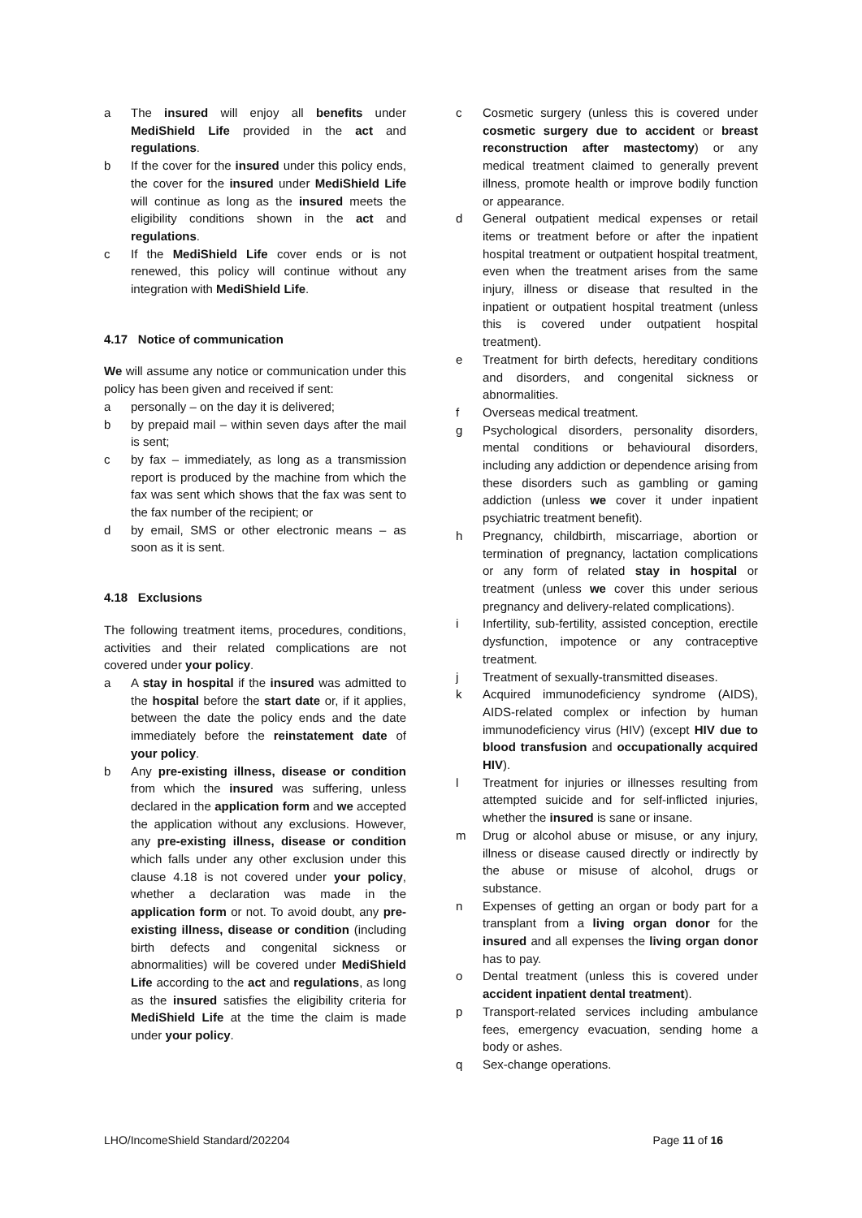a The insured will enjoy all benefits under MediShield Life provided in the act and regulations.
b If the cover for the insured under this policy ends, the cover for the insured under MediShield Life will continue as long as the insured meets the eligibility conditions shown in the act and regulations.
c If the MediShield Life cover ends or is not renewed, this policy will continue without any integration with MediShield Life.
4.17 Notice of communication
We will assume any notice or communication under this policy has been given and received if sent:
a personally – on the day it is delivered;
b by prepaid mail – within seven days after the mail is sent;
c by fax – immediately, as long as a transmission report is produced by the machine from which the fax was sent which shows that the fax was sent to the fax number of the recipient; or
d by email, SMS or other electronic means – as soon as it is sent.
4.18 Exclusions
The following treatment items, procedures, conditions, activities and their related complications are not covered under your policy.
a A stay in hospital if the insured was admitted to the hospital before the start date or, if it applies, between the date the policy ends and the date immediately before the reinstatement date of your policy.
b Any pre-existing illness, disease or condition from which the insured was suffering, unless declared in the application form and we accepted the application without any exclusions. However, any pre-existing illness, disease or condition which falls under any other exclusion under this clause 4.18 is not covered under your policy, whether a declaration was made in the application form or not. To avoid doubt, any pre-existing illness, disease or condition (including birth defects and congenital sickness or abnormalities) will be covered under MediShield Life according to the act and regulations, as long as the insured satisfies the eligibility criteria for MediShield Life at the time the claim is made under your policy.
c Cosmetic surgery (unless this is covered under cosmetic surgery due to accident or breast reconstruction after mastectomy) or any medical treatment claimed to generally prevent illness, promote health or improve bodily function or appearance.
d General outpatient medical expenses or retail items or treatment before or after the inpatient hospital treatment or outpatient hospital treatment, even when the treatment arises from the same injury, illness or disease that resulted in the inpatient or outpatient hospital treatment (unless this is covered under outpatient hospital treatment).
e Treatment for birth defects, hereditary conditions and disorders, and congenital sickness or abnormalities.
f Overseas medical treatment.
g Psychological disorders, personality disorders, mental conditions or behavioural disorders, including any addiction or dependence arising from these disorders such as gambling or gaming addiction (unless we cover it under inpatient psychiatric treatment benefit).
h Pregnancy, childbirth, miscarriage, abortion or termination of pregnancy, lactation complications or any form of related stay in hospital or treatment (unless we cover this under serious pregnancy and delivery-related complications).
i Infertility, sub-fertility, assisted conception, erectile dysfunction, impotence or any contraceptive treatment.
j Treatment of sexually-transmitted diseases.
k Acquired immunodeficiency syndrome (AIDS), AIDS-related complex or infection by human immunodeficiency virus (HIV) (except HIV due to blood transfusion and occupationally acquired HIV).
l Treatment for injuries or illnesses resulting from attempted suicide and for self-inflicted injuries, whether the insured is sane or insane.
m Drug or alcohol abuse or misuse, or any injury, illness or disease caused directly or indirectly by the abuse or misuse of alcohol, drugs or substance.
n Expenses of getting an organ or body part for a transplant from a living organ donor for the insured and all expenses the living organ donor has to pay.
o Dental treatment (unless this is covered under accident inpatient dental treatment).
p Transport-related services including ambulance fees, emergency evacuation, sending home a body or ashes.
q Sex-change operations.
LHO/IncomeShield Standard/202204 Page 11 of 16